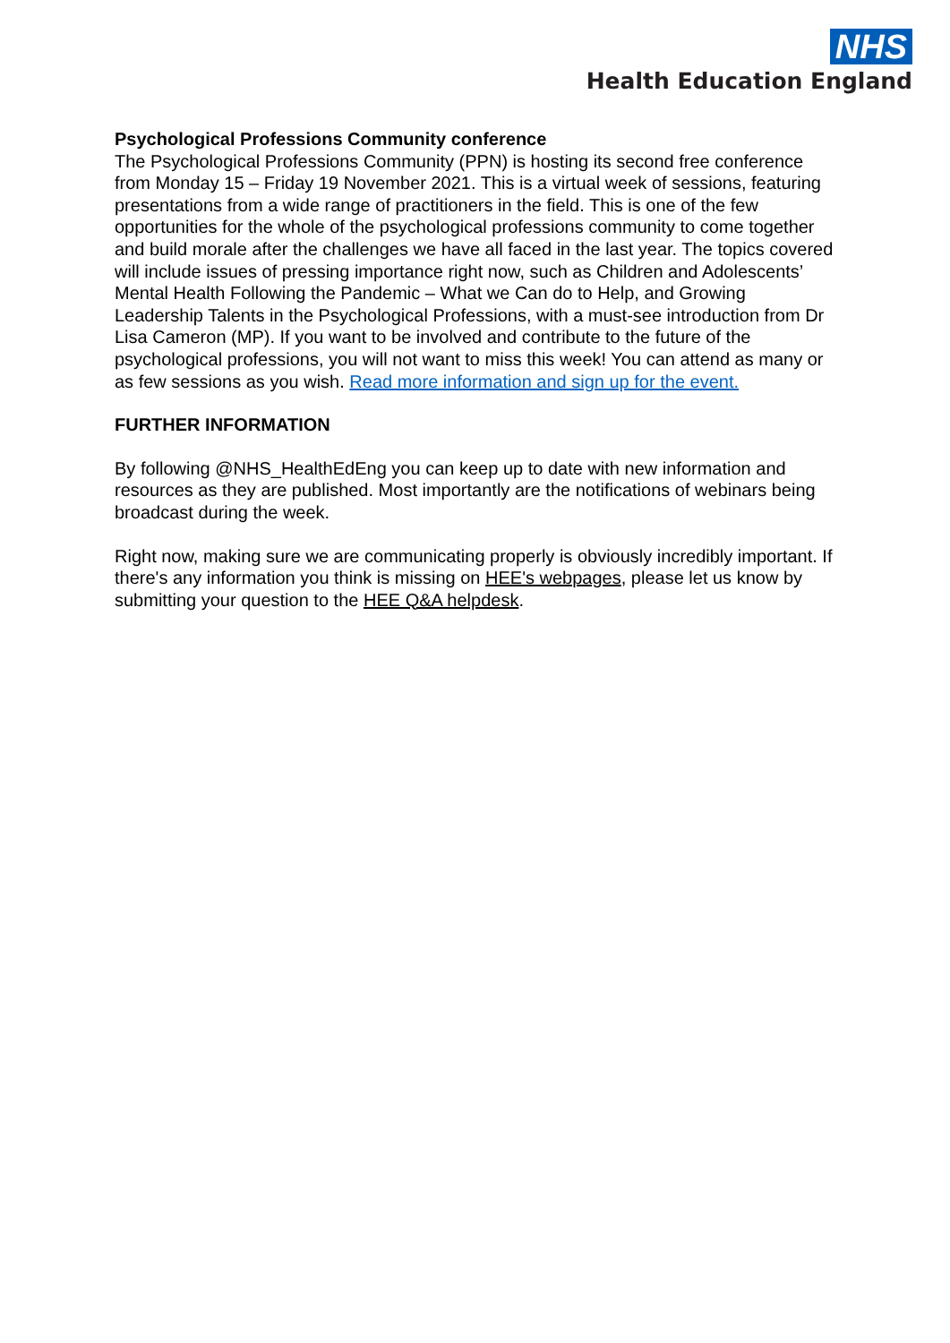NHS
Health Education England
Psychological Professions Community conference
The Psychological Professions Community (PPN) is hosting its second free conference from Monday 15 – Friday 19 November 2021. This is a virtual week of sessions, featuring presentations from a wide range of practitioners in the field. This is one of the few opportunities for the whole of the psychological professions community to come together and build morale after the challenges we have all faced in the last year. The topics covered will include issues of pressing importance right now, such as Children and Adolescents’ Mental Health Following the Pandemic – What we Can do to Help, and Growing Leadership Talents in the Psychological Professions, with a must-see introduction from Dr Lisa Cameron (MP). If you want to be involved and contribute to the future of the psychological professions, you will not want to miss this week! You can attend as many or as few sessions as you wish. Read more information and sign up for the event.
FURTHER INFORMATION
By following @NHS_HealthEdEng you can keep up to date with new information and resources as they are published. Most importantly are the notifications of webinars being broadcast during the week.
Right now, making sure we are communicating properly is obviously incredibly important. If there's any information you think is missing on HEE's webpages, please let us know by submitting your question to the HEE Q&A helpdesk.